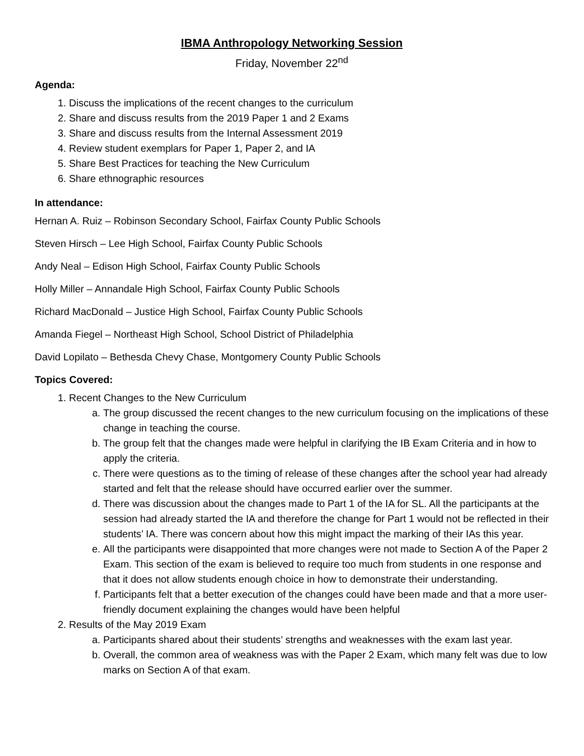IBMA Anthropology Networking Session
Friday, November 22<sup>nd</sup>
Agenda:
1. Discuss the implications of the recent changes to the curriculum
2. Share and discuss results from the 2019 Paper 1 and 2 Exams
3. Share and discuss results from the Internal Assessment 2019
4. Review student exemplars for Paper 1, Paper 2, and IA
5. Share Best Practices for teaching the New Curriculum
6. Share ethnographic resources
In attendance:
Hernan A. Ruiz – Robinson Secondary School, Fairfax County Public Schools
Steven Hirsch – Lee High School, Fairfax County Public Schools
Andy Neal – Edison High School, Fairfax County Public Schools
Holly Miller – Annandale High School, Fairfax County Public Schools
Richard MacDonald – Justice High School, Fairfax County Public Schools
Amanda Fiegel – Northeast High School, School District of Philadelphia
David Lopilato – Bethesda Chevy Chase, Montgomery County Public Schools
Topics Covered:
1. Recent Changes to the New Curriculum
a. The group discussed the recent changes to the new curriculum focusing on the implications of these change in teaching the course.
b. The group felt that the changes made were helpful in clarifying the IB Exam Criteria and in how to apply the criteria.
c. There were questions as to the timing of release of these changes after the school year had already started and felt that the release should have occurred earlier over the summer.
d. There was discussion about the changes made to Part 1 of the IA for SL. All the participants at the session had already started the IA and therefore the change for Part 1 would not be reflected in their students’ IA. There was concern about how this might impact the marking of their IAs this year.
e. All the participants were disappointed that more changes were not made to Section A of the Paper 2 Exam. This section of the exam is believed to require too much from students in one response and that it does not allow students enough choice in how to demonstrate their understanding.
f. Participants felt that a better execution of the changes could have been made and that a more user-friendly document explaining the changes would have been helpful
2. Results of the May 2019 Exam
a. Participants shared about their students’ strengths and weaknesses with the exam last year.
b. Overall, the common area of weakness was with the Paper 2 Exam, which many felt was due to low marks on Section A of that exam.